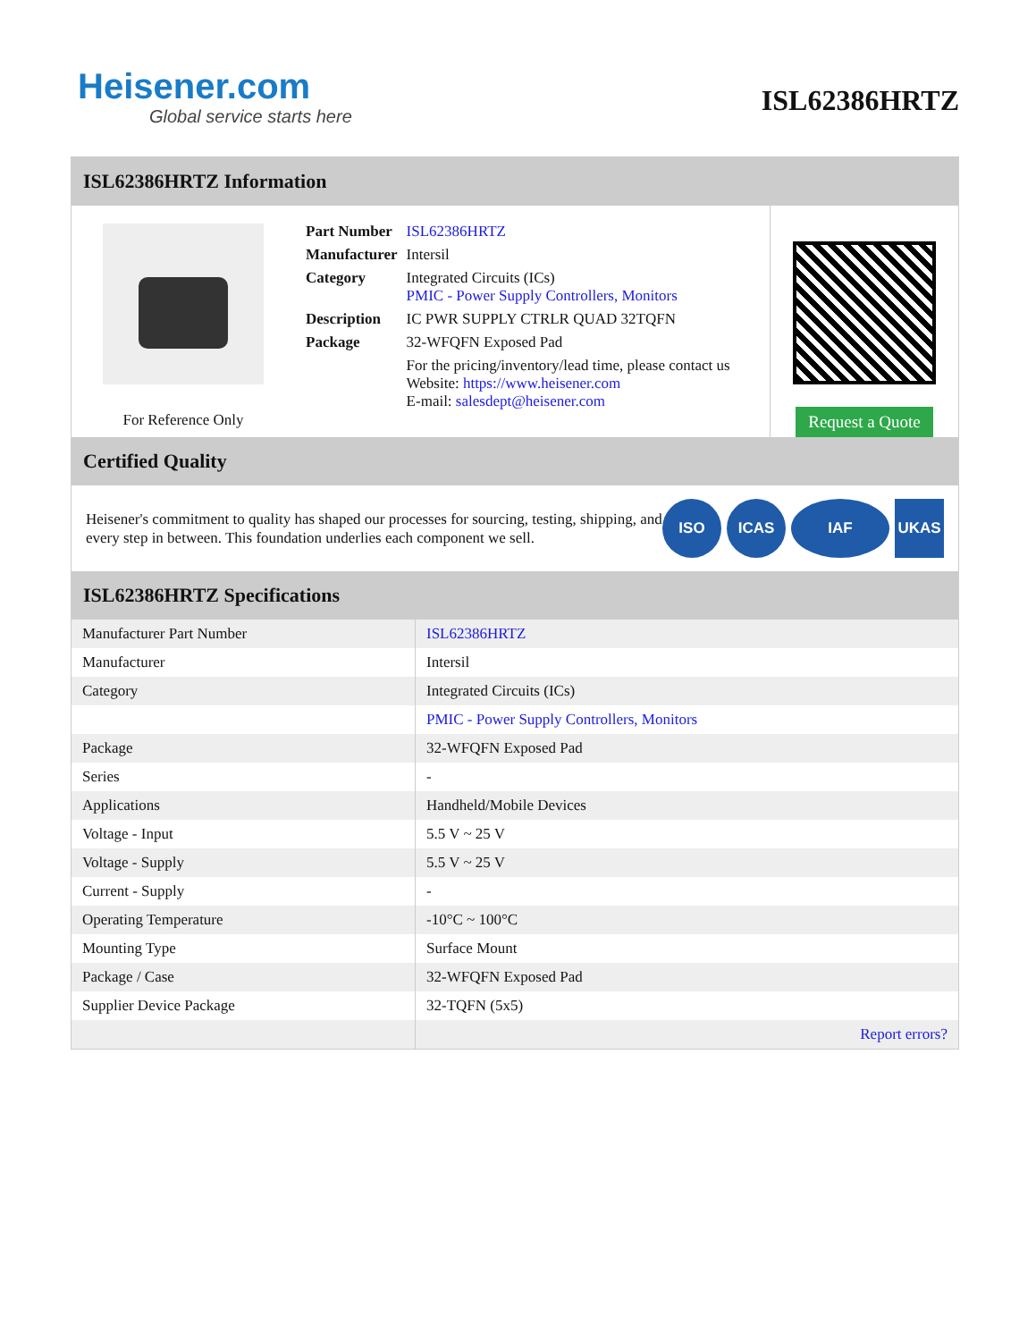Heisener.com
Global service starts here
ISL62386HRTZ
ISL62386HRTZ Information
For Reference Only
| Part Number | ISL62386HRTZ |
| Manufacturer | Intersil |
| Category | Integrated Circuits (ICs) PMIC - Power Supply Controllers, Monitors |
| Description | IC PWR SUPPLY CTRLR QUAD 32TQFN |
| Package | 32-WFQFN Exposed Pad |
| | For the pricing/inventory/lead time, please contact us Website: https://www.heisener.com E-mail: salesdept@heisener.com |
Request a Quote
Certified Quality
Heisener's commitment to quality has shaped our processes for sourcing, testing, shipping, and every step in between. This foundation underlies each component we sell.
ISO ICAS IAF UKAS
ISL62386HRTZ Specifications
| Manufacturer Part Number | ISL62386HRTZ |
| Manufacturer | Intersil |
| Category | Integrated Circuits (ICs) |
| | PMIC - Power Supply Controllers, Monitors |
| Package | 32-WFQFN Exposed Pad |
| Series | - |
| Applications | Handheld/Mobile Devices |
| Voltage - Input | 5.5 V ~ 25 V |
| Voltage - Supply | 5.5 V ~ 25 V |
| Current - Supply | - |
| Operating Temperature | -10°C ~ 100°C |
| Mounting Type | Surface Mount |
| Package / Case | 32-WFQFN Exposed Pad |
| Supplier Device Package | 32-TQFN (5x5) |
| | Report errors? |